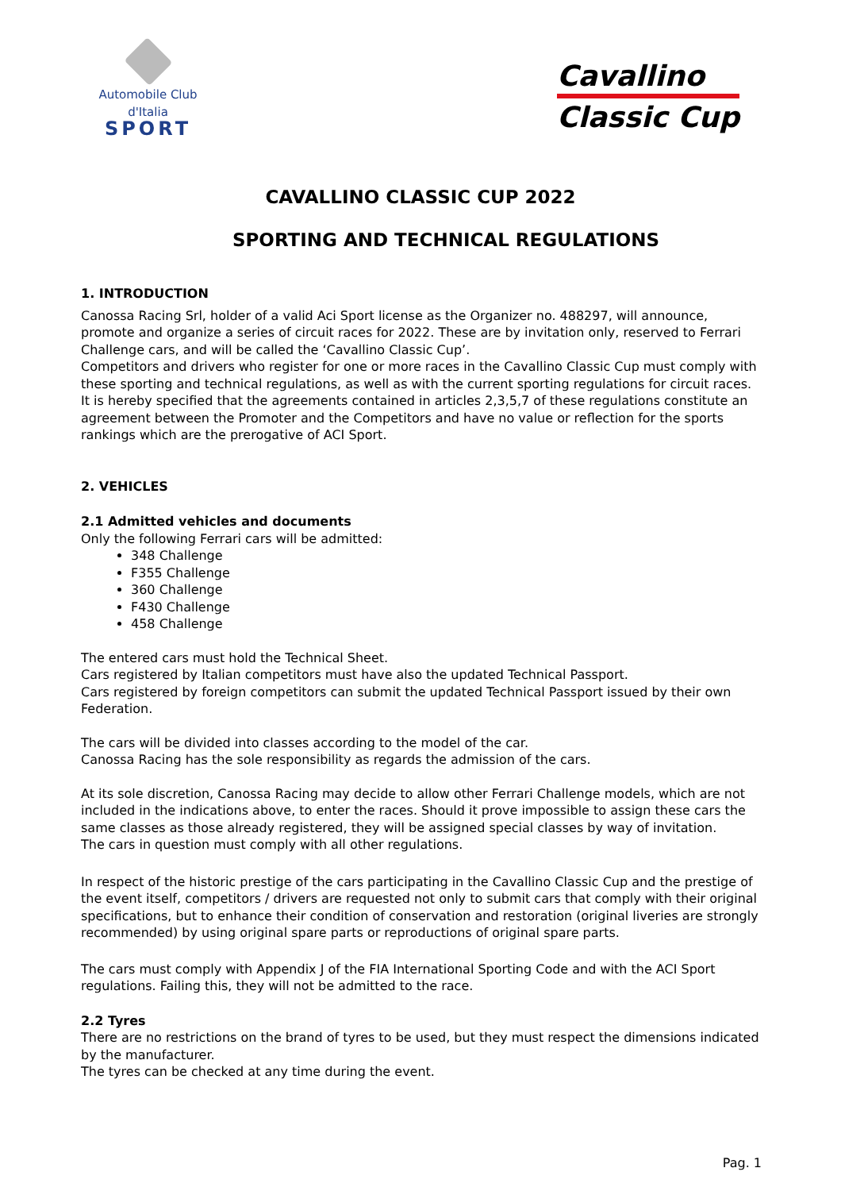Automobile Club d'Italia
SPORT
Cavallino
Classic Cup
CAVALLINO CLASSIC CUP 2022
SPORTING AND TECHNICAL REGULATIONS
1. INTRODUCTION
Canossa Racing Srl, holder of a valid Aci Sport license as the Organizer no. 488297, will announce, promote and organize a series of circuit races for 2022. These are by invitation only, reserved to Ferrari Challenge cars, and will be called the ‘Cavallino Classic Cup’.
Competitors and drivers who register for one or more races in the Cavallino Classic Cup must comply with these sporting and technical regulations, as well as with the current sporting regulations for circuit races.
It is hereby specified that the agreements contained in articles 2,3,5,7 of these regulations constitute an agreement between the Promoter and the Competitors and have no value or reflection for the sports rankings which are the prerogative of ACI Sport.
2. VEHICLES
2.1 Admitted vehicles and documents
Only the following Ferrari cars will be admitted:
348 Challenge
F355 Challenge
360 Challenge
F430 Challenge
458 Challenge
The entered cars must hold the Technical Sheet.
Cars registered by Italian competitors must have also the updated Technical Passport.
Cars registered by foreign competitors can submit the updated Technical Passport issued by their own Federation.
The cars will be divided into classes according to the model of the car.
Canossa Racing has the sole responsibility as regards the admission of the cars.
At its sole discretion, Canossa Racing may decide to allow other Ferrari Challenge models, which are not included in the indications above, to enter the races. Should it prove impossible to assign these cars the same classes as those already registered, they will be assigned special classes by way of invitation.
The cars in question must comply with all other regulations.
In respect of the historic prestige of the cars participating in the Cavallino Classic Cup and the prestige of the event itself, competitors / drivers are requested not only to submit cars that comply with their original specifications, but to enhance their condition of conservation and restoration (original liveries are strongly recommended) by using original spare parts or reproductions of original spare parts.
The cars must comply with Appendix J of the FIA International Sporting Code and with the ACI Sport regulations. Failing this, they will not be admitted to the race.
2.2 Tyres
There are no restrictions on the brand of tyres to be used, but they must respect the dimensions indicated by the manufacturer.
The tyres can be checked at any time during the event.
Pag. 1